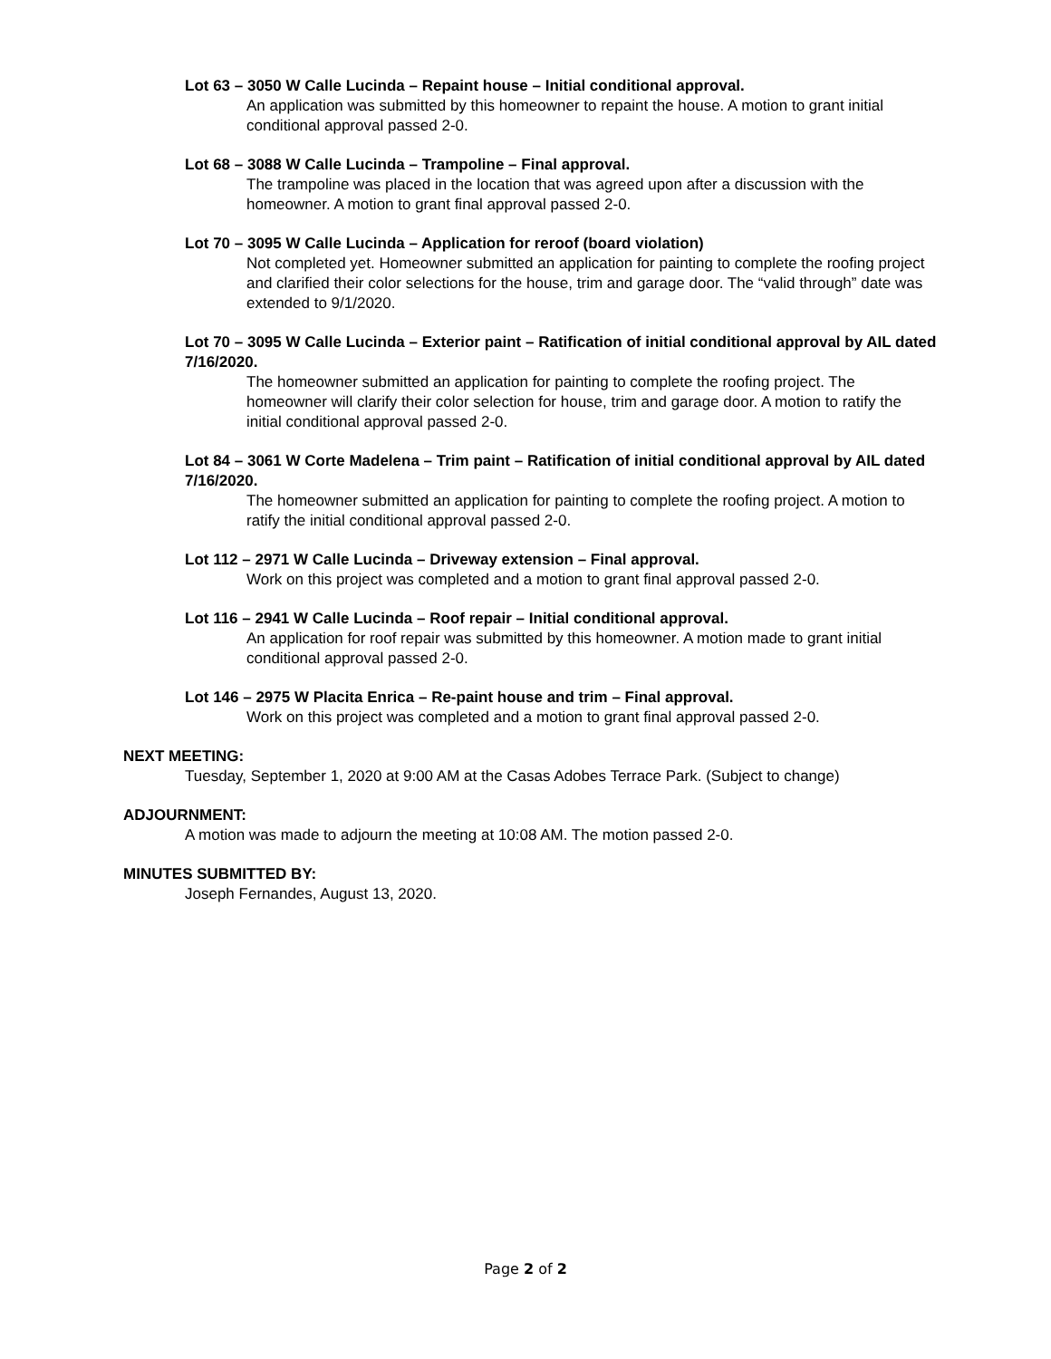Lot 63 – 3050 W Calle Lucinda – Repaint house – Initial conditional approval.
An application was submitted by this homeowner to repaint the house. A motion to grant initial conditional approval passed 2-0.
Lot 68 – 3088 W Calle Lucinda – Trampoline – Final approval.
The trampoline was placed in the location that was agreed upon after a discussion with the homeowner. A motion to grant final approval passed 2-0.
Lot 70 – 3095 W Calle Lucinda – Application for reroof (board violation)
Not completed yet. Homeowner submitted an application for painting to complete the roofing project and clarified their color selections for the house, trim and garage door. The “valid through” date was extended to 9/1/2020.
Lot 70 – 3095 W Calle Lucinda – Exterior paint – Ratification of initial conditional approval by AIL dated 7/16/2020.
The homeowner submitted an application for painting to complete the roofing project. The homeowner will clarify their color selection for house, trim and garage door. A motion to ratify the initial conditional approval passed 2-0.
Lot 84 – 3061 W Corte Madelena – Trim paint – Ratification of initial conditional approval by AIL dated 7/16/2020.
The homeowner submitted an application for painting to complete the roofing project. A motion to ratify the initial conditional approval passed 2-0.
Lot 112 – 2971 W Calle Lucinda – Driveway extension – Final approval.
Work on this project was completed and a motion to grant final approval passed 2-0.
Lot 116 – 2941 W Calle Lucinda – Roof repair – Initial conditional approval.
An application for roof repair was submitted by this homeowner. A motion made to grant initial conditional approval passed 2-0.
Lot 146 – 2975 W Placita Enrica – Re-paint house and trim – Final approval.
Work on this project was completed and a motion to grant final approval passed 2-0.
NEXT MEETING:
Tuesday, September 1, 2020 at 9:00 AM at the Casas Adobes Terrace Park. (Subject to change)
ADJOURNMENT:
A motion was made to adjourn the meeting at 10:08 AM. The motion passed 2-0.
MINUTES SUBMITTED BY:
Joseph Fernandes, August 13, 2020.
Page 2 of 2